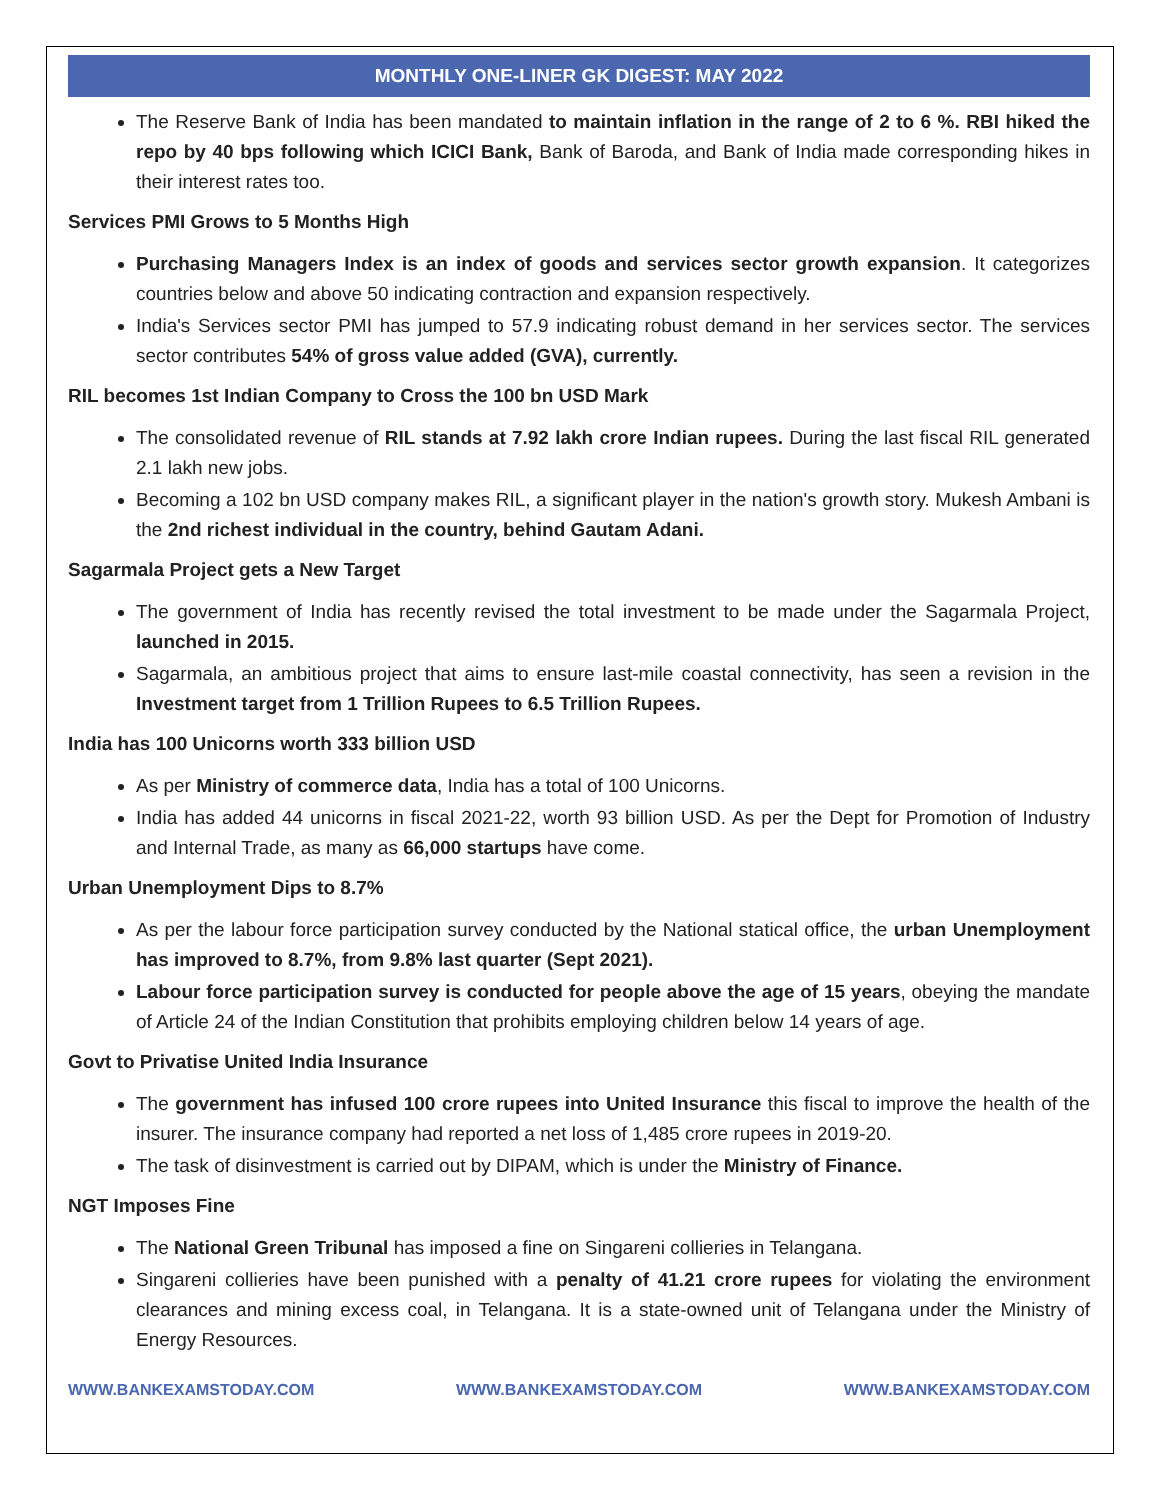MONTHLY ONE-LINER GK DIGEST: MAY 2022
The Reserve Bank of India has been mandated to maintain inflation in the range of 2 to 6 %. RBI hiked the repo by 40 bps following which ICICI Bank, Bank of Baroda, and Bank of India made corresponding hikes in their interest rates too.
Services PMI Grows to 5 Months High
Purchasing Managers Index is an index of goods and services sector growth expansion. It categorizes countries below and above 50 indicating contraction and expansion respectively.
India's Services sector PMI has jumped to 57.9 indicating robust demand in her services sector. The services sector contributes 54% of gross value added (GVA), currently.
RIL becomes 1st Indian Company to Cross the 100 bn USD Mark
The consolidated revenue of RIL stands at 7.92 lakh crore Indian rupees. During the last fiscal RIL generated 2.1 lakh new jobs.
Becoming a 102 bn USD company makes RIL, a significant player in the nation's growth story. Mukesh Ambani is the 2nd richest individual in the country, behind Gautam Adani.
Sagarmala Project gets a New Target
The government of India has recently revised the total investment to be made under the Sagarmala Project, launched in 2015.
Sagarmala, an ambitious project that aims to ensure last-mile coastal connectivity, has seen a revision in the Investment target from 1 Trillion Rupees to 6.5 Trillion Rupees.
India has 100 Unicorns worth 333 billion USD
As per Ministry of commerce data, India has a total of 100 Unicorns.
India has added 44 unicorns in fiscal 2021-22, worth 93 billion USD. As per the Dept for Promotion of Industry and Internal Trade, as many as 66,000 startups have come.
Urban Unemployment Dips to 8.7%
As per the labour force participation survey conducted by the National statical office, the urban Unemployment has improved to 8.7%, from 9.8% last quarter (Sept 2021).
Labour force participation survey is conducted for people above the age of 15 years, obeying the mandate of Article 24 of the Indian Constitution that prohibits employing children below 14 years of age.
Govt to Privatise United India Insurance
The government has infused 100 crore rupees into United Insurance this fiscal to improve the health of the insurer. The insurance company had reported a net loss of 1,485 crore rupees in 2019-20.
The task of disinvestment is carried out by DIPAM, which is under the Ministry of Finance.
NGT Imposes Fine
The National Green Tribunal has imposed a fine on Singareni collieries in Telangana.
Singareni collieries have been punished with a penalty of 41.21 crore rupees for violating the environment clearances and mining excess coal, in Telangana. It is a state-owned unit of Telangana under the Ministry of Energy Resources.
WWW.BANKEXAMSTODAY.COM WWW.BANKEXAMSTODAY.COM WWW.BANKEXAMSTODAY.COM